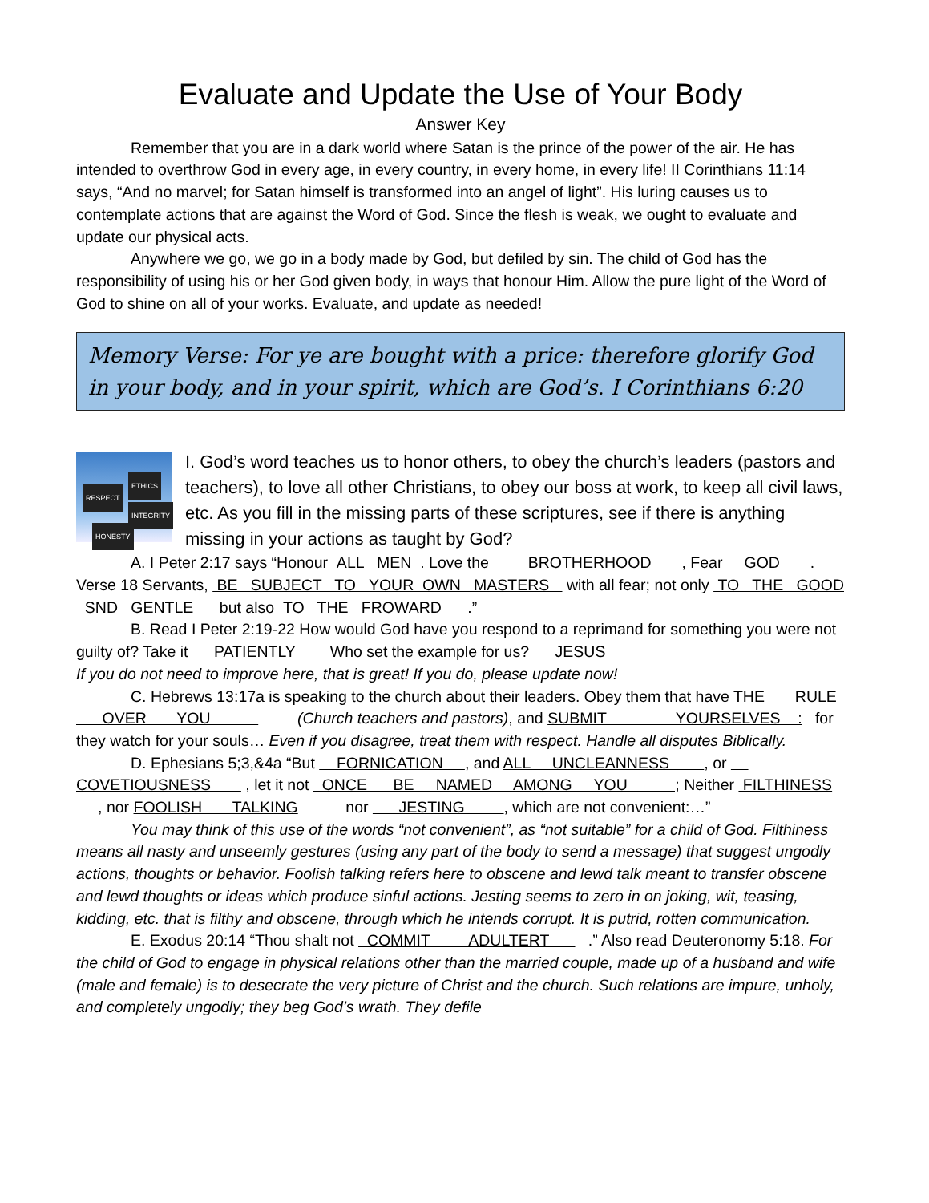Evaluate and Update the Use of Your Body
Answer Key
Remember that you are in a dark world where Satan is the prince of the power of the air. He has intended to overthrow God in every age, in every country, in every home, in every life! II Corinthians 11:14 says, “And no marvel; for Satan himself is transformed into an angel of light”. His luring causes us to contemplate actions that are against the Word of God. Since the flesh is weak, we ought to evaluate and update our physical acts.
Anywhere we go, we go in a body made by God, but defiled by sin. The child of God has the responsibility of using his or her God given body, in ways that honour Him. Allow the pure light of the Word of God to shine on all of your works. Evaluate, and update as needed!
Memory Verse: For ye are bought with a price: therefore glorify God in your body, and in your spirit, which are God’s. I Corinthians 6:20
RESPECT
ETHICS
INTEGRITY
HONESTY
I. God’s word teaches us to honor others, to obey the church’s leaders (pastors and teachers), to love all other Christians, to obey our boss at work, to keep all civil laws, etc. As you fill in the missing parts of these scriptures, see if there is anything missing in your actions as taught by God?
A. I Peter 2:17 says “Honour ALL MEN . Love the BROTHERHOOD , Fear GOD . Verse 18 Servants, BE SUBJECT TO YOUR OWN MASTERS with all fear; not only TO THE GOOD SND GENTLE but also TO THE FROWARD .”
B. Read I Peter 2:19-22 How would God have you respond to a reprimand for something you were not guilty of? Take it PATIENTLY Who set the example for us? JESUS
If you do not need to improve here, that is great! If you do, please update now!
C. Hebrews 13:17a is speaking to the church about their leaders. Obey them that have THE RULE OVER YOU (Church teachers and pastors), and SUBMIT YOURSELVES : for they watch for your souls… Even if you disagree, treat them with respect. Handle all disputes Biblically.
D. Ephesians 5;3,&4a “But FORNICATION , and ALL UNCLEANNESS , or COVETIOUSNESS , let it not ONCE BE NAMED AMONG YOU ; Neither FILTHINESS , nor FOOLISH TALKING nor JESTING , which are not convenient:…”
You may think of this use of the words “not convenient”, as “not suitable” for a child of God. Filthiness means all nasty and unseemly gestures (using any part of the body to send a message) that suggest ungodly actions, thoughts or behavior. Foolish talking refers here to obscene and lewd talk meant to transfer obscene and lewd thoughts or ideas which produce sinful actions. Jesting seems to zero in on joking, wit, teasing, kidding, etc. that is filthy and obscene, through which he intends corrupt. It is putrid, rotten communication.
E. Exodus 20:14 “Thou shalt not COMMIT ADULTERT .” Also read Deuteronomy 5:18. For the child of God to engage in physical relations other than the married couple, made up of a husband and wife (male and female) is to desecrate the very picture of Christ and the church. Such relations are impure, unholy, and completely ungodly; they beg God’s wrath. They defile